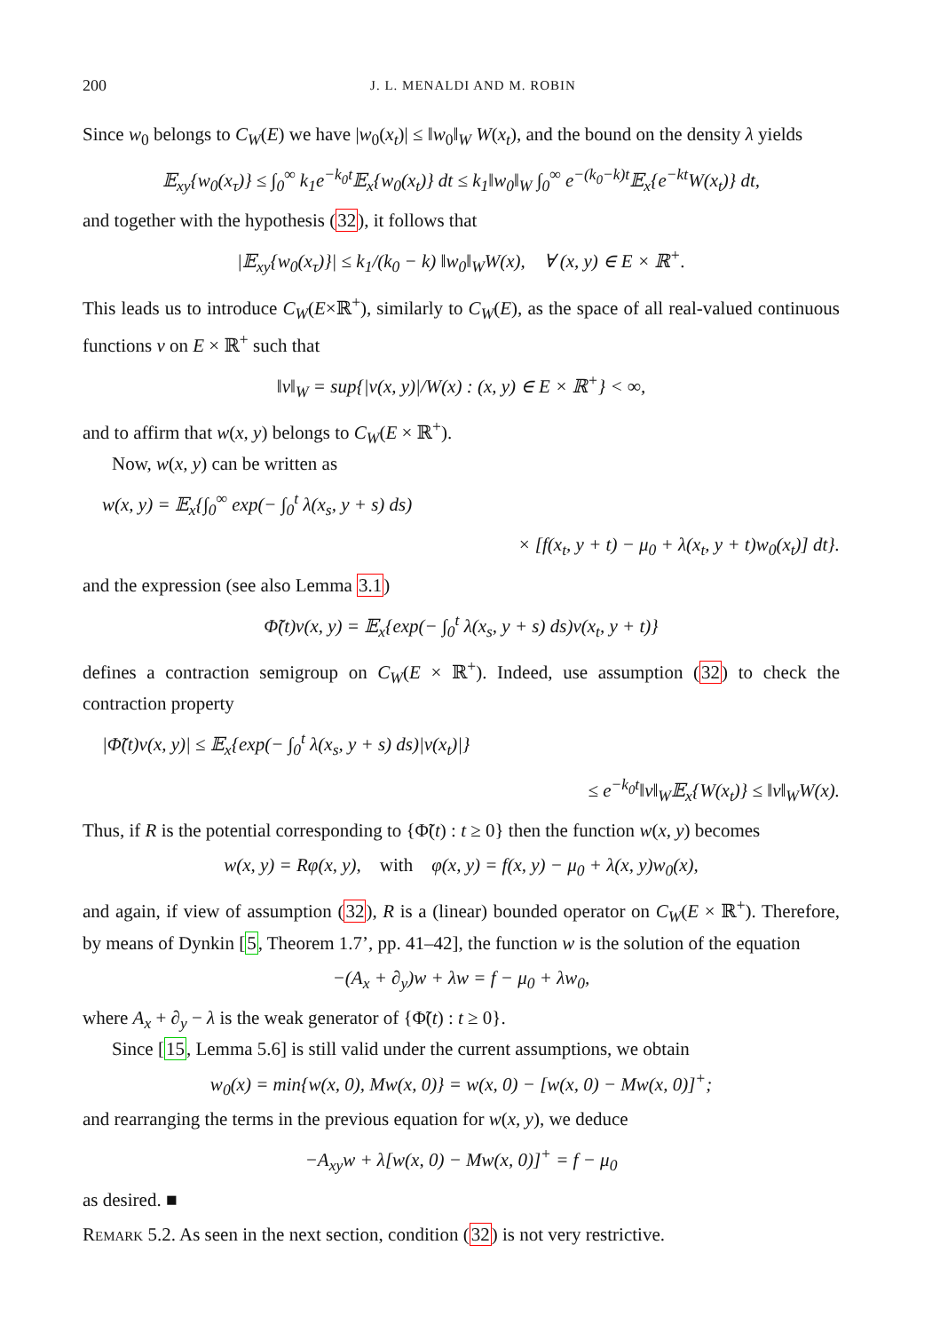200 J. L. MENALDI AND M. ROBIN
Since w<sub>0</sub> belongs to C<sub>W</sub>(E) we have |w<sub>0</sub>(x<sub>t</sub>)| ≤ ‖w<sub>0</sub>‖<sub>W</sub> W(x<sub>t</sub>), and the bound on the density λ yields
𝔼<sub>xy</sub>{w<sub>0</sub>(x<sub>τ</sub>)} ≤ ∫<sub>0</sub><sup>∞</sup> k<sub>1</sub>e<sup>−k<sub>0</sub>t</sup>𝔼<sub>x</sub>{w<sub>0</sub>(x<sub>t</sub>)} dt ≤ k<sub>1</sub>‖w<sub>0</sub>‖<sub>W</sub> ∫<sub>0</sub><sup>∞</sup> e<sup>−(k<sub>0</sub>−k)t</sup>𝔼<sub>x</sub>{e<sup>−kt</sup>W(x<sub>t</sub>)} dt,
and together with the hypothesis (32), it follows that
|𝔼<sub>xy</sub>{w<sub>0</sub>(x<sub>τ</sub>)}| ≤ k<sub>1</sub>/(k<sub>0</sub> − k) ‖w<sub>0</sub>‖<sub>W</sub>W(x), ∀ (x, y) ∈ E × ℝ<sup>+</sup>.
This leads us to introduce C<sub>W</sub>(E×ℝ<sup>+</sup>), similarly to C<sub>W</sub>(E), as the space of all real-valued continuous functions v on E × ℝ<sup>+</sup> such that
‖v‖<sub>W</sub> = sup{|v(x, y)|/W(x) : (x, y) ∈ E × ℝ<sup>+</sup>} < ∞,
and to affirm that w(x, y) belongs to C<sub>W</sub>(E × ℝ<sup>+</sup>).
Now, w(x, y) can be written as
w(x, y) = 𝔼<sub>x</sub>{∫<sub>0</sub><sup>∞</sup> exp(− ∫<sub>0</sub><sup>t</sup> λ(x<sub>s</sub>, y + s) ds)
× [f(x<sub>t</sub>, y + t) − μ<sub>0</sub> + λ(x<sub>t</sub>, y + t)w<sub>0</sub>(x<sub>t</sub>)] dt}.
and the expression (see also Lemma 3.1)
Φ̃(t)v(x, y) = 𝔼<sub>x</sub>{exp(− ∫<sub>0</sub><sup>t</sup> λ(x<sub>s</sub>, y + s) ds)v(x<sub>t</sub>, y + t)}
defines a contraction semigroup on C<sub>W</sub>(E × ℝ<sup>+</sup>). Indeed, use assumption (32) to check the contraction property
|Φ̃(t)v(x, y)| ≤ 𝔼<sub>x</sub>{exp(− ∫<sub>0</sub><sup>t</sup> λ(x<sub>s</sub>, y + s) ds)|v(x<sub>t</sub>)|}
≤ e<sup>−k<sub>0</sub>t</sup>‖v‖<sub>W</sub>𝔼<sub>x</sub>{W(x<sub>t</sub>)} ≤ ‖v‖<sub>W</sub>W(x).
Thus, if R is the potential corresponding to {Φ̃(t) : t ≥ 0} then the function w(x, y) becomes
w(x, y) = Rφ(x, y), with φ(x, y) = f(x, y) − μ<sub>0</sub> + λ(x, y)w<sub>0</sub>(x),
and again, if view of assumption (32), R is a (linear) bounded operator on C<sub>W</sub>(E × ℝ<sup>+</sup>). Therefore, by means of Dynkin [5, Theorem 1.7’, pp. 41–42], the function w is the solution of the equation
−(A<sub>x</sub> + ∂<sub>y</sub>)w + λw = f − μ<sub>0</sub> + λw<sub>0</sub>,
where A<sub>x</sub> + ∂<sub>y</sub> − λ is the weak generator of {Φ̃(t) : t ≥ 0}.
Since [15, Lemma 5.6] is still valid under the current assumptions, we obtain
w<sub>0</sub>(x) = min{w(x, 0), Mw(x, 0)} = w(x, 0) − [w(x, 0) − Mw(x, 0)]<sup>+</sup>;
and rearranging the terms in the previous equation for w(x, y), we deduce
−A<sub>xy</sub>w + λ[w(x, 0) − Mw(x, 0)]<sup>+</sup> = f − μ<sub>0</sub>
as desired. ■
Remark 5.2. As seen in the next section, condition (32) is not very restrictive.